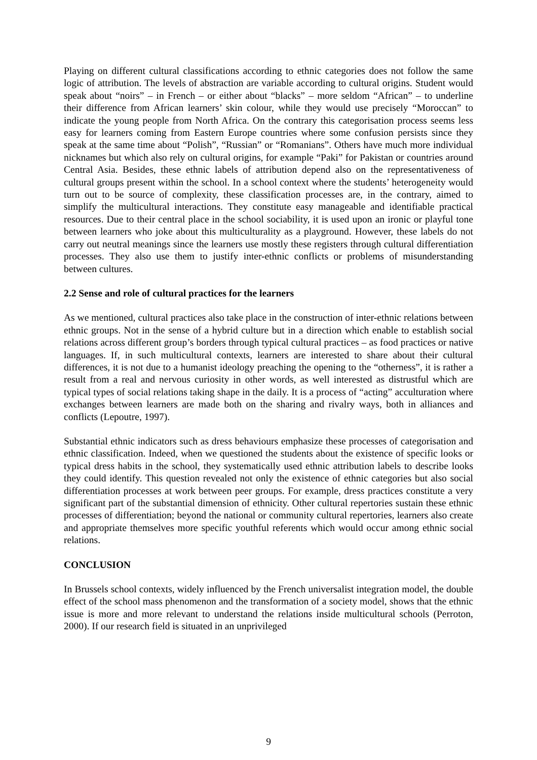Playing on different cultural classifications according to ethnic categories does not follow the same logic of attribution. The levels of abstraction are variable according to cultural origins. Student would speak about “noirs” – in French – or either about “blacks” – more seldom “African” – to underline their difference from African learners’ skin colour, while they would use precisely “Moroccan” to indicate the young people from North Africa. On the contrary this categorisation process seems less easy for learners coming from Eastern Europe countries where some confusion persists since they speak at the same time about “Polish”, “Russian” or “Romanians”. Others have much more individual nicknames but which also rely on cultural origins, for example “Paki” for Pakistan or countries around Central Asia. Besides, these ethnic labels of attribution depend also on the representativeness of cultural groups present within the school. In a school context where the students’ heterogeneity would turn out to be source of complexity, these classification processes are, in the contrary, aimed to simplify the multicultural interactions. They constitute easy manageable and identifiable practical resources. Due to their central place in the school sociability, it is used upon an ironic or playful tone between learners who joke about this multiculturality as a playground. However, these labels do not carry out neutral meanings since the learners use mostly these registers through cultural differentiation processes. They also use them to justify inter-ethnic conflicts or problems of misunderstanding between cultures.
2.2 Sense and role of cultural practices for the learners
As we mentioned, cultural practices also take place in the construction of inter-ethnic relations between ethnic groups. Not in the sense of a hybrid culture but in a direction which enable to establish social relations across different group’s borders through typical cultural practices – as food practices or native languages. If, in such multicultural contexts, learners are interested to share about their cultural differences, it is not due to a humanist ideology preaching the opening to the “otherness”, it is rather a result from a real and nervous curiosity in other words, as well interested as distrustful which are typical types of social relations taking shape in the daily. It is a process of “acting” acculturation where exchanges between learners are made both on the sharing and rivalry ways, both in alliances and conflicts (Lepoutre, 1997).
Substantial ethnic indicators such as dress behaviours emphasize these processes of categorisation and ethnic classification. Indeed, when we questioned the students about the existence of specific looks or typical dress habits in the school, they systematically used ethnic attribution labels to describe looks they could identify. This question revealed not only the existence of ethnic categories but also social differentiation processes at work between peer groups. For example, dress practices constitute a very significant part of the substantial dimension of ethnicity. Other cultural repertories sustain these ethnic processes of differentiation; beyond the national or community cultural repertories, learners also create and appropriate themselves more specific youthful referents which would occur among ethnic social relations.
CONCLUSION
In Brussels school contexts, widely influenced by the French universalist integration model, the double effect of the school mass phenomenon and the transformation of a society model, shows that the ethnic issue is more and more relevant to understand the relations inside multicultural schools (Perroton, 2000). If our research field is situated in an unprivileged
9